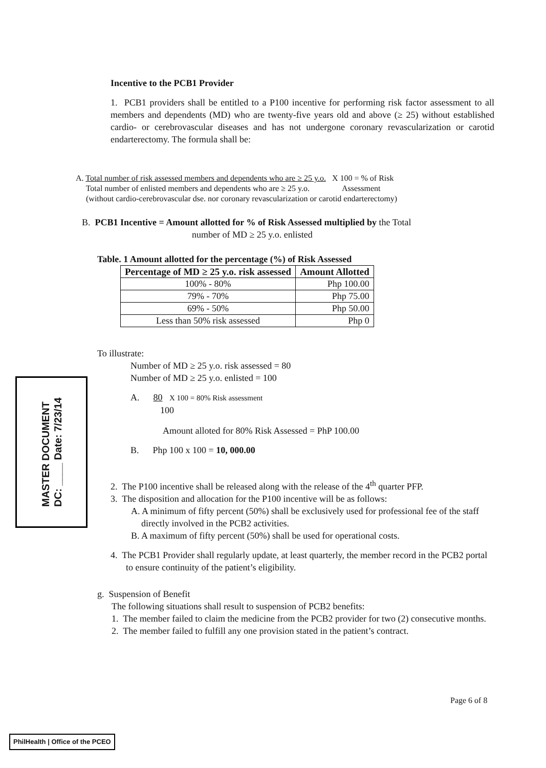Incentive to the PCB1 Provider
1. PCB1 providers shall be entitled to a P100 incentive for performing risk factor assessment to all members and dependents (MD) who are twenty-five years old and above (≥ 25) without established cardio- or cerebrovascular diseases and has not undergone coronary revascularization or carotid endarterectomy. The formula shall be:
A. Total number of risk assessed members and dependents who are ≥ 25 y.o. X 100 = % of Risk
Total number of enlisted members and dependents who are ≥ 25 y.o. Assessment
(without cardio-cerebrovascular dse. nor coronary revascularization or carotid endarterectomy)
B. PCB1 Incentive = Amount allotted for % of Risk Assessed multiplied by the Total
number of MD ≥ 25 y.o. enlisted
Table. 1 Amount allotted for the percentage (%) of Risk Assessed
| Percentage of MD ≥ 25 y.o. risk assessed | Amount Allotted |
| --- | --- |
| 100% - 80% | Php 100.00 |
| 79% - 70% | Php 75.00 |
| 69% - 50% | Php 50.00 |
| Less than 50% risk assessed | Php 0 |
To illustrate:
Number of MD ≥ 25 y.o. risk assessed = 80
Number of MD ≥ 25 y.o. enlisted = 100
A. 80 X 100 = 80% Risk assessment
100
Amount alloted for 80% Risk Assessed = PhP 100.00
B. Php 100 x 100 = 10, 000.00
2. The P100 incentive shall be released along with the release of the 4<sup>th</sup> quarter PFP.
3. The disposition and allocation for the P100 incentive will be as follows:
A. A minimum of fifty percent (50%) shall be exclusively used for professional fee of the staff directly involved in the PCB2 activities.
B. A maximum of fifty percent (50%) shall be used for operational costs.
4. The PCB1 Provider shall regularly update, at least quarterly, the member record in the PCB2 portal to ensure continuity of the patient’s eligibility.
g. Suspension of Benefit
The following situations shall result to suspension of PCB2 benefits:
1. The member failed to claim the medicine from the PCB2 provider for two (2) consecutive months.
2. The member failed to fulfill any one provision stated in the patient’s contract.
Page 6 of 8
MASTER DOCUMENT
DC: ____ Date: 7/23/14
PhilHealth | Office of the PCEO